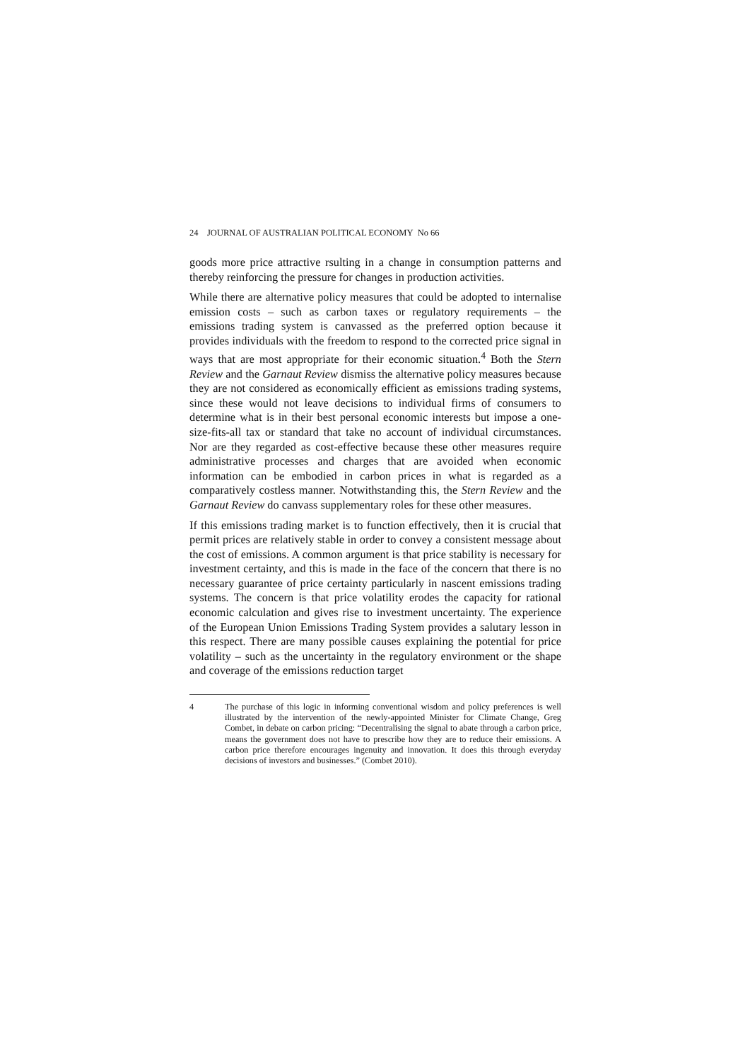24 JOURNAL OF AUSTRALIAN POLITICAL ECONOMY No 66
goods more price attractive rsulting in a change in consumption patterns and thereby reinforcing the pressure for changes in production activities.
While there are alternative policy measures that could be adopted to internalise emission costs – such as carbon taxes or regulatory requirements – the emissions trading system is canvassed as the preferred option because it provides individuals with the freedom to respond to the corrected price signal in ways that are most appropriate for their economic situation.<sup>4</sup> Both the Stern Review and the Garnaut Review dismiss the alternative policy measures because they are not considered as economically efficient as emissions trading systems, since these would not leave decisions to individual firms of consumers to determine what is in their best personal economic interests but impose a one-size-fits-all tax or standard that take no account of individual circumstances. Nor are they regarded as cost-effective because these other measures require administrative processes and charges that are avoided when economic information can be embodied in carbon prices in what is regarded as a comparatively costless manner. Notwithstanding this, the Stern Review and the Garnaut Review do canvass supplementary roles for these other measures.
If this emissions trading market is to function effectively, then it is crucial that permit prices are relatively stable in order to convey a consistent message about the cost of emissions. A common argument is that price stability is necessary for investment certainty, and this is made in the face of the concern that there is no necessary guarantee of price certainty particularly in nascent emissions trading systems. The concern is that price volatility erodes the capacity for rational economic calculation and gives rise to investment uncertainty. The experience of the European Union Emissions Trading System provides a salutary lesson in this respect. There are many possible causes explaining the potential for price volatility – such as the uncertainty in the regulatory environment or the shape and coverage of the emissions reduction target
4 The purchase of this logic in informing conventional wisdom and policy preferences is well illustrated by the intervention of the newly-appointed Minister for Climate Change, Greg Combet, in debate on carbon pricing: “Decentralising the signal to abate through a carbon price, means the government does not have to prescribe how they are to reduce their emissions. A carbon price therefore encourages ingenuity and innovation. It does this through everyday decisions of investors and businesses.” (Combet 2010).